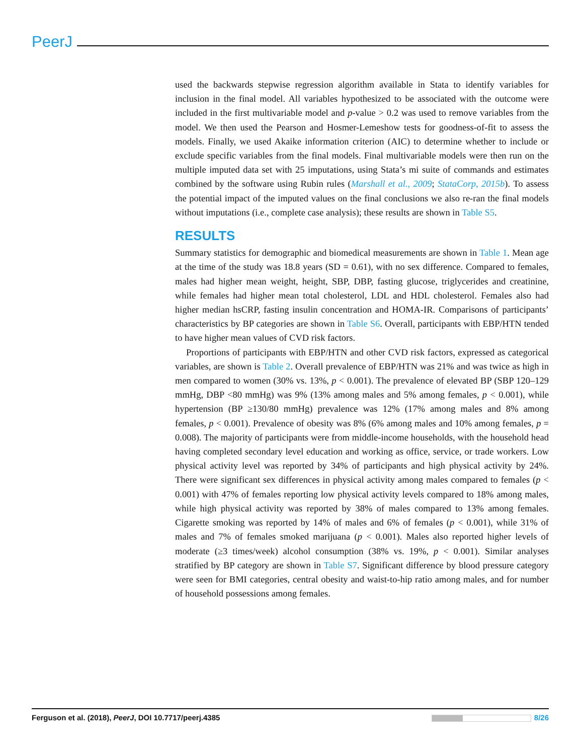PeerJ
used the backwards stepwise regression algorithm available in Stata to identify variables for inclusion in the final model. All variables hypothesized to be associated with the outcome were included in the first multivariable model and p-value > 0.2 was used to remove variables from the model. We then used the Pearson and Hosmer-Lemeshow tests for goodness-of-fit to assess the models. Finally, we used Akaike information criterion (AIC) to determine whether to include or exclude specific variables from the final models. Final multivariable models were then run on the multiple imputed data set with 25 imputations, using Stata’s mi suite of commands and estimates combined by the software using Rubin rules (Marshall et al., 2009; StataCorp, 2015b). To assess the potential impact of the imputed values on the final conclusions we also re-ran the final models without imputations (i.e., complete case analysis); these results are shown in Table S5.
RESULTS
Summary statistics for demographic and biomedical measurements are shown in Table 1. Mean age at the time of the study was 18.8 years (SD = 0.61), with no sex difference. Compared to females, males had higher mean weight, height, SBP, DBP, fasting glucose, triglycerides and creatinine, while females had higher mean total cholesterol, LDL and HDL cholesterol. Females also had higher median hsCRP, fasting insulin concentration and HOMA-IR. Comparisons of participants’ characteristics by BP categories are shown in Table S6. Overall, participants with EBP/HTN tended to have higher mean values of CVD risk factors.
Proportions of participants with EBP/HTN and other CVD risk factors, expressed as categorical variables, are shown is Table 2. Overall prevalence of EBP/HTN was 21% and was twice as high in men compared to women (30% vs. 13%, p < 0.001). The prevalence of elevated BP (SBP 120–129 mmHg, DBP <80 mmHg) was 9% (13% among males and 5% among females, p < 0.001), while hypertension (BP ≥130/80 mmHg) prevalence was 12% (17% among males and 8% among females, p < 0.001). Prevalence of obesity was 8% (6% among males and 10% among females, p = 0.008). The majority of participants were from middle-income households, with the household head having completed secondary level education and working as office, service, or trade workers. Low physical activity level was reported by 34% of participants and high physical activity by 24%. There were significant sex differences in physical activity among males compared to females (p < 0.001) with 47% of females reporting low physical activity levels compared to 18% among males, while high physical activity was reported by 38% of males compared to 13% among females. Cigarette smoking was reported by 14% of males and 6% of females (p < 0.001), while 31% of males and 7% of females smoked marijuana (p < 0.001). Males also reported higher levels of moderate (≥3 times/week) alcohol consumption (38% vs. 19%, p < 0.001). Similar analyses stratified by BP category are shown in Table S7. Significant difference by blood pressure category were seen for BMI categories, central obesity and waist-to-hip ratio among males, and for number of household possessions among females.
Ferguson et al. (2018), PeerJ, DOI 10.7717/peerj.4385 8/26